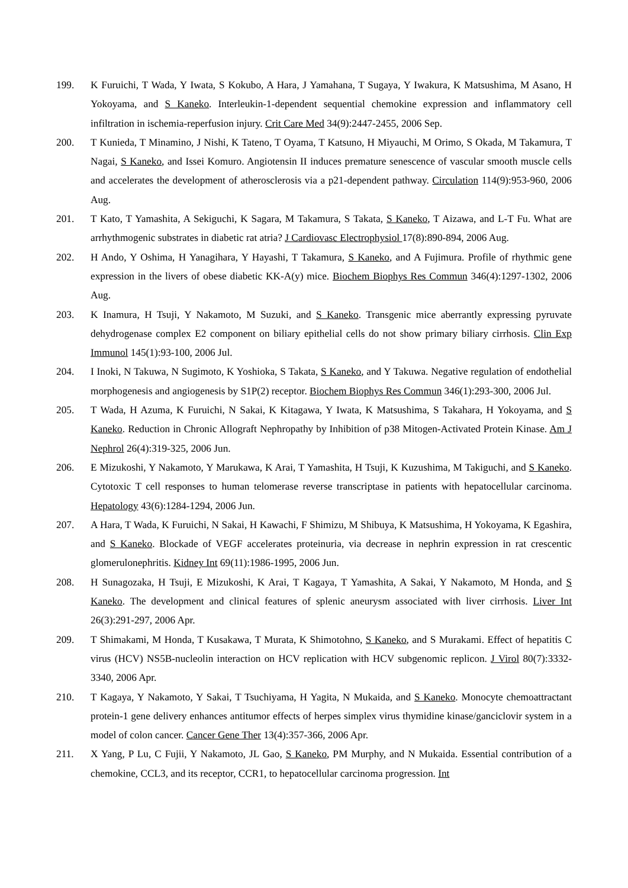199. K Furuichi, T Wada, Y Iwata, S Kokubo, A Hara, J Yamahana, T Sugaya, Y Iwakura, K Matsushima, M Asano, H Yokoyama, and S Kaneko. Interleukin-1-dependent sequential chemokine expression and inflammatory cell infiltration in ischemia-reperfusion injury. Crit Care Med 34(9):2447-2455, 2006 Sep.
200. T Kunieda, T Minamino, J Nishi, K Tateno, T Oyama, T Katsuno, H Miyauchi, M Orimo, S Okada, M Takamura, T Nagai, S Kaneko, and Issei Komuro. Angiotensin II induces premature senescence of vascular smooth muscle cells and accelerates the development of atherosclerosis via a p21-dependent pathway. Circulation 114(9):953-960, 2006 Aug.
201. T Kato, T Yamashita, A Sekiguchi, K Sagara, M Takamura, S Takata, S Kaneko, T Aizawa, and L-T Fu. What are arrhythmogenic substrates in diabetic rat atria? J Cardiovasc Electrophysiol 17(8):890-894, 2006 Aug.
202. H Ando, Y Oshima, H Yanagihara, Y Hayashi, T Takamura, S Kaneko, and A Fujimura. Profile of rhythmic gene expression in the livers of obese diabetic KK-A(y) mice. Biochem Biophys Res Commun 346(4):1297-1302, 2006 Aug.
203. K Inamura, H Tsuji, Y Nakamoto, M Suzuki, and S Kaneko. Transgenic mice aberrantly expressing pyruvate dehydrogenase complex E2 component on biliary epithelial cells do not show primary biliary cirrhosis. Clin Exp Immunol 145(1):93-100, 2006 Jul.
204. I Inoki, N Takuwa, N Sugimoto, K Yoshioka, S Takata, S Kaneko, and Y Takuwa. Negative regulation of endothelial morphogenesis and angiogenesis by S1P(2) receptor. Biochem Biophys Res Commun 346(1):293-300, 2006 Jul.
205. T Wada, H Azuma, K Furuichi, N Sakai, K Kitagawa, Y Iwata, K Matsushima, S Takahara, H Yokoyama, and S Kaneko. Reduction in Chronic Allograft Nephropathy by Inhibition of p38 Mitogen-Activated Protein Kinase. Am J Nephrol 26(4):319-325, 2006 Jun.
206. E Mizukoshi, Y Nakamoto, Y Marukawa, K Arai, T Yamashita, H Tsuji, K Kuzushima, M Takiguchi, and S Kaneko. Cytotoxic T cell responses to human telomerase reverse transcriptase in patients with hepatocellular carcinoma. Hepatology 43(6):1284-1294, 2006 Jun.
207. A Hara, T Wada, K Furuichi, N Sakai, H Kawachi, F Shimizu, M Shibuya, K Matsushima, H Yokoyama, K Egashira, and S Kaneko. Blockade of VEGF accelerates proteinuria, via decrease in nephrin expression in rat crescentic glomerulonephritis. Kidney Int 69(11):1986-1995, 2006 Jun.
208. H Sunagozaka, H Tsuji, E Mizukoshi, K Arai, T Kagaya, T Yamashita, A Sakai, Y Nakamoto, M Honda, and S Kaneko. The development and clinical features of splenic aneurysm associated with liver cirrhosis. Liver Int 26(3):291-297, 2006 Apr.
209. T Shimakami, M Honda, T Kusakawa, T Murata, K Shimotohno, S Kaneko, and S Murakami. Effect of hepatitis C virus (HCV) NS5B-nucleolin interaction on HCV replication with HCV subgenomic replicon. J Virol 80(7):3332-3340, 2006 Apr.
210. T Kagaya, Y Nakamoto, Y Sakai, T Tsuchiyama, H Yagita, N Mukaida, and S Kaneko. Monocyte chemoattractant protein-1 gene delivery enhances antitumor effects of herpes simplex virus thymidine kinase/ganciclovir system in a model of colon cancer. Cancer Gene Ther 13(4):357-366, 2006 Apr.
211. X Yang, P Lu, C Fujii, Y Nakamoto, JL Gao, S Kaneko, PM Murphy, and N Mukaida. Essential contribution of a chemokine, CCL3, and its receptor, CCR1, to hepatocellular carcinoma progression. Int